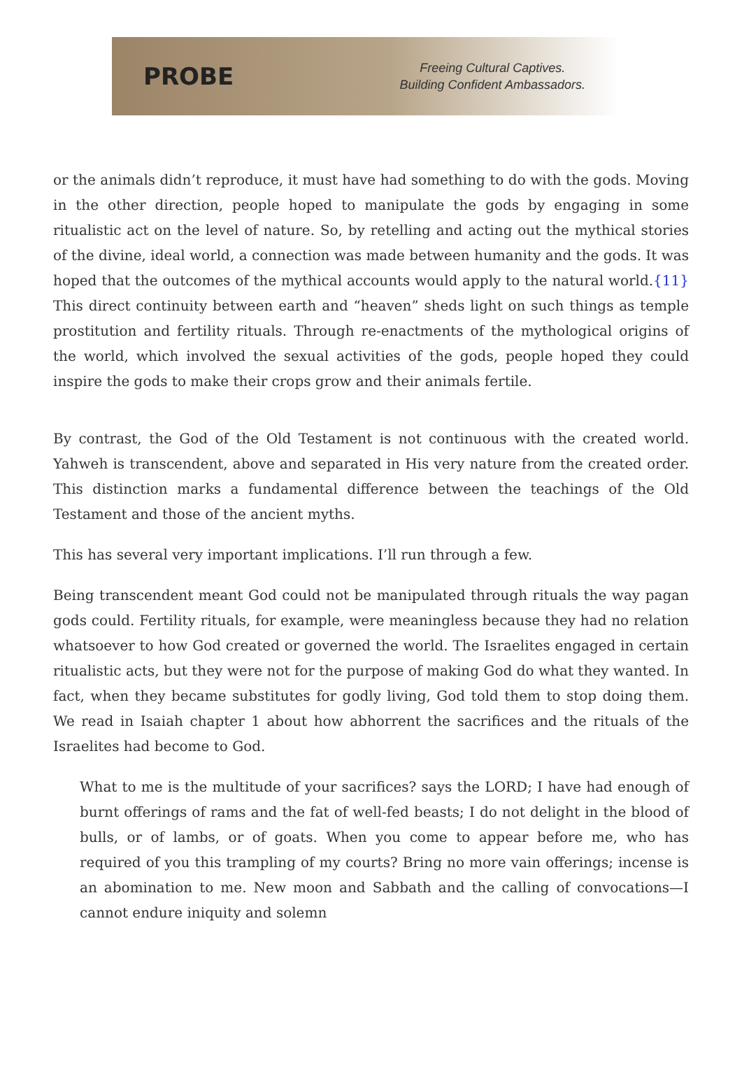PROBE
Freeing Cultural Captives.
Building Confident Ambassadors.
or the animals didn’t reproduce, it must have had something to do with the gods. Moving in the other direction, people hoped to manipulate the gods by engaging in some ritualistic act on the level of nature. So, by retelling and acting out the mythical stories of the divine, ideal world, a connection was made between humanity and the gods. It was hoped that the outcomes of the mythical accounts would apply to the natural world.{11} This direct continuity between earth and “heaven” sheds light on such things as temple prostitution and fertility rituals. Through re-enactments of the mythological origins of the world, which involved the sexual activities of the gods, people hoped they could inspire the gods to make their crops grow and their animals fertile.
By contrast, the God of the Old Testament is not continuous with the created world. Yahweh is transcendent, above and separated in His very nature from the created order. This distinction marks a fundamental difference between the teachings of the Old Testament and those of the ancient myths.
This has several very important implications. I’ll run through a few.
Being transcendent meant God could not be manipulated through rituals the way pagan gods could. Fertility rituals, for example, were meaningless because they had no relation whatsoever to how God created or governed the world. The Israelites engaged in certain ritualistic acts, but they were not for the purpose of making God do what they wanted. In fact, when they became substitutes for godly living, God told them to stop doing them. We read in Isaiah chapter 1 about how abhorrent the sacrifices and the rituals of the Israelites had become to God.
What to me is the multitude of your sacrifices? says the LORD; I have had enough of burnt offerings of rams and the fat of well-fed beasts; I do not delight in the blood of bulls, or of lambs, or of goats. When you come to appear before me, who has required of you this trampling of my courts? Bring no more vain offerings; incense is an abomination to me. New moon and Sabbath and the calling of convocations—I cannot endure iniquity and solemn